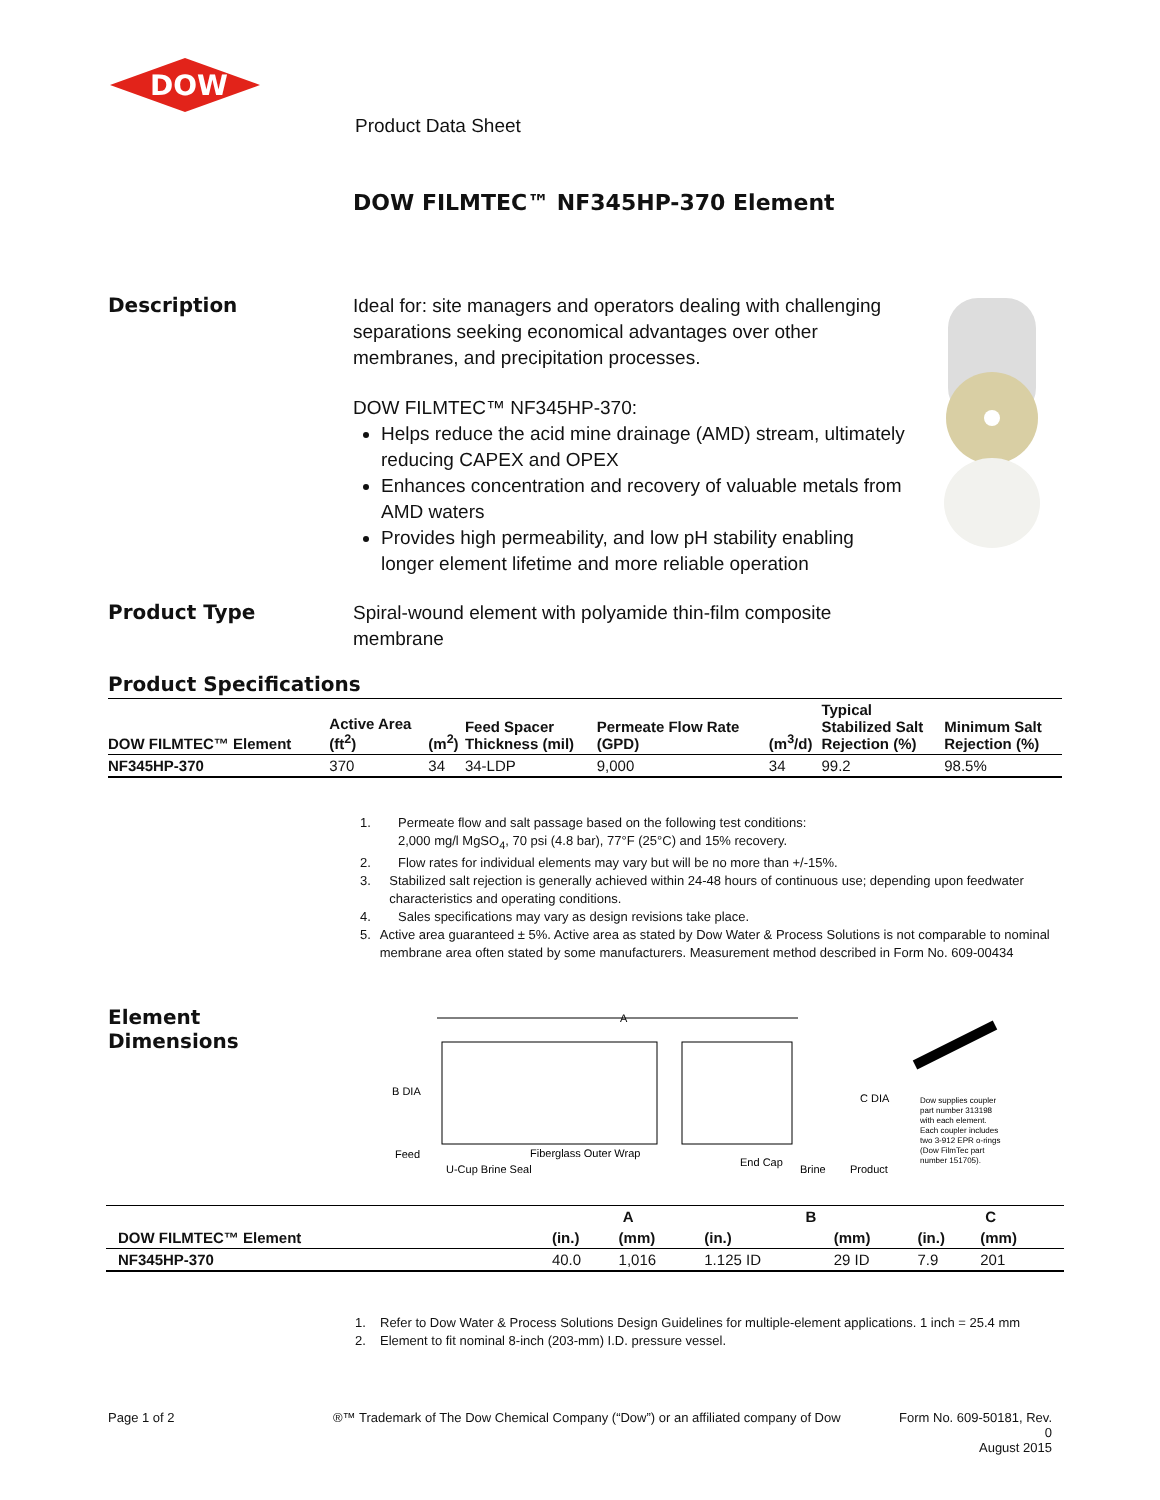DOW
Product Data Sheet
DOW FILMTEC™ NF345HP-370 Element
Description
Ideal for: site managers and operators dealing with challenging separations seeking economical advantages over other membranes, and precipitation processes.
DOW FILMTEC™ NF345HP-370:
Helps reduce the acid mine drainage (AMD) stream, ultimately reducing CAPEX and OPEX
Enhances concentration and recovery of valuable metals from AMD waters
Provides high permeability, and low pH stability enabling longer element lifetime and more reliable operation
Product Type
Spiral-wound element with polyamide thin-film composite membrane
Product Specifications
| DOW FILMTEC™ Element | Active Area (ft<sup>2</sup>) | (m<sup>2</sup>) | Feed Spacer Thickness (mil) | Permeate Flow Rate (GPD) | (m<sup>3</sup>/d) | Typical Stabilized Salt Rejection (%) | Minimum Salt Rejection (%) |
| --- | --- | --- | --- | --- | --- | --- | --- |
| NF345HP-370 | 370 | 34 | 34-LDP | 9,000 | 34 | 99.2 | 98.5% |
1. Permeate flow and salt passage based on the following test conditions:
2,000 mg/l MgSO<sub>4</sub>, 70 psi (4.8 bar), 77°F (25°C) and 15% recovery.
2. Flow rates for individual elements may vary but will be no more than +/-15%.
3. Stabilized salt rejection is generally achieved within 24-48 hours of continuous use; depending upon feedwater characteristics and operating conditions.
4. Sales specifications may vary as design revisions take place.
5. Active area guaranteed ± 5%. Active area as stated by Dow Water & Process Solutions is not comparable to nominal membrane area often stated by some manufacturers. Measurement method described in Form No. 609-00434
Element
Dimensions
A
B DIA
C DIA
Feed
U-Cup Brine Seal
Fiberglass Outer Wrap
End Cap
Brine
Product
Dow supplies coupler
part number 313198
with each element.
Each coupler includes
two 3-912 EPR o-rings
(Dow FilmTec part
number 151705).
| | A | | B | | C | |
| --- | --- | --- | --- | --- | --- | --- |
| DOW FILMTEC™ Element | (in.) | (mm) | (in.) | (mm) | (in.) | (mm) |
| NF345HP-370 | 40.0 | 1,016 | 1.125 ID | 29 ID | 7.9 | 201 |
1. Refer to Dow Water & Process Solutions Design Guidelines for multiple-element applications. 1 inch = 25.4 mm
2. Element to fit nominal 8-inch (203-mm) I.D. pressure vessel.
Page 1 of 2
®™ Trademark of The Dow Chemical Company (“Dow”) or an affiliated company of Dow
Form No. 609-50181, Rev. 0
August 2015